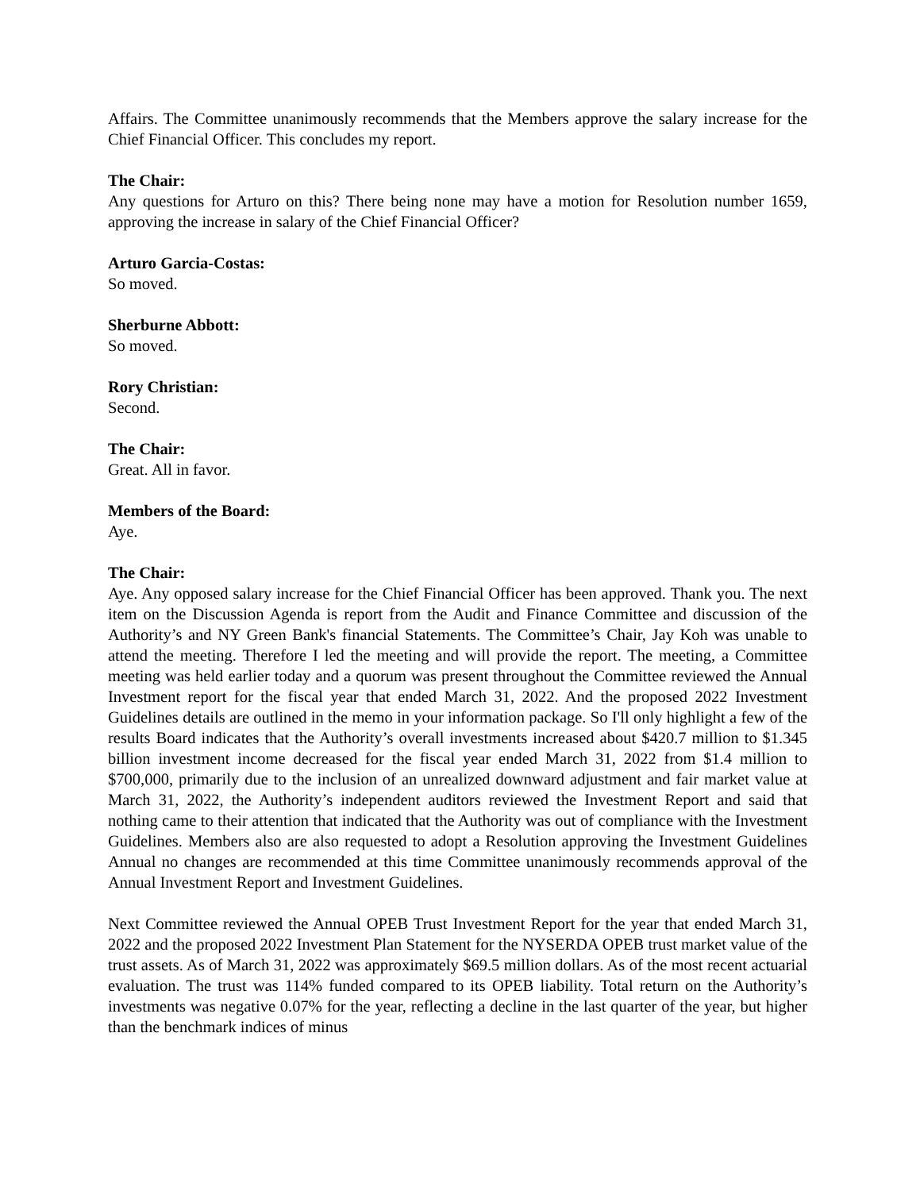Affairs. The Committee unanimously recommends that the Members approve the salary increase for the Chief Financial Officer. This concludes my report.
The Chair:
Any questions for Arturo on this? There being none may have a motion for Resolution number 1659, approving the increase in salary of the Chief Financial Officer?
Arturo Garcia-Costas:
So moved.
Sherburne Abbott:
So moved.
Rory Christian:
Second.
The Chair:
Great. All in favor.
Members of the Board:
Aye.
The Chair:
Aye. Any opposed salary increase for the Chief Financial Officer has been approved. Thank you. The next item on the Discussion Agenda is report from the Audit and Finance Committee and discussion of the Authority’s and NY Green Bank's financial Statements. The Committee’s Chair, Jay Koh was unable to attend the meeting. Therefore I led the meeting and will provide the report. The meeting, a Committee meeting was held earlier today and a quorum was present throughout the Committee reviewed the Annual Investment report for the fiscal year that ended March 31, 2022. And the proposed 2022 Investment Guidelines details are outlined in the memo in your information package. So I'll only highlight a few of the results Board indicates that the Authority’s overall investments increased about $420.7 million to $1.345 billion investment income decreased for the fiscal year ended March 31, 2022 from $1.4 million to $700,000, primarily due to the inclusion of an unrealized downward adjustment and fair market value at March 31, 2022, the Authority’s independent auditors reviewed the Investment Report and said that nothing came to their attention that indicated that the Authority was out of compliance with the Investment Guidelines. Members also are also requested to adopt a Resolution approving the Investment Guidelines Annual no changes are recommended at this time Committee unanimously recommends approval of the Annual Investment Report and Investment Guidelines.
Next Committee reviewed the Annual OPEB Trust Investment Report for the year that ended March 31, 2022 and the proposed 2022 Investment Plan Statement for the NYSERDA OPEB trust market value of the trust assets. As of March 31, 2022 was approximately $69.5 million dollars. As of the most recent actuarial evaluation. The trust was 114% funded compared to its OPEB liability. Total return on the Authority’s investments was negative 0.07% for the year, reflecting a decline in the last quarter of the year, but higher than the benchmark indices of minus